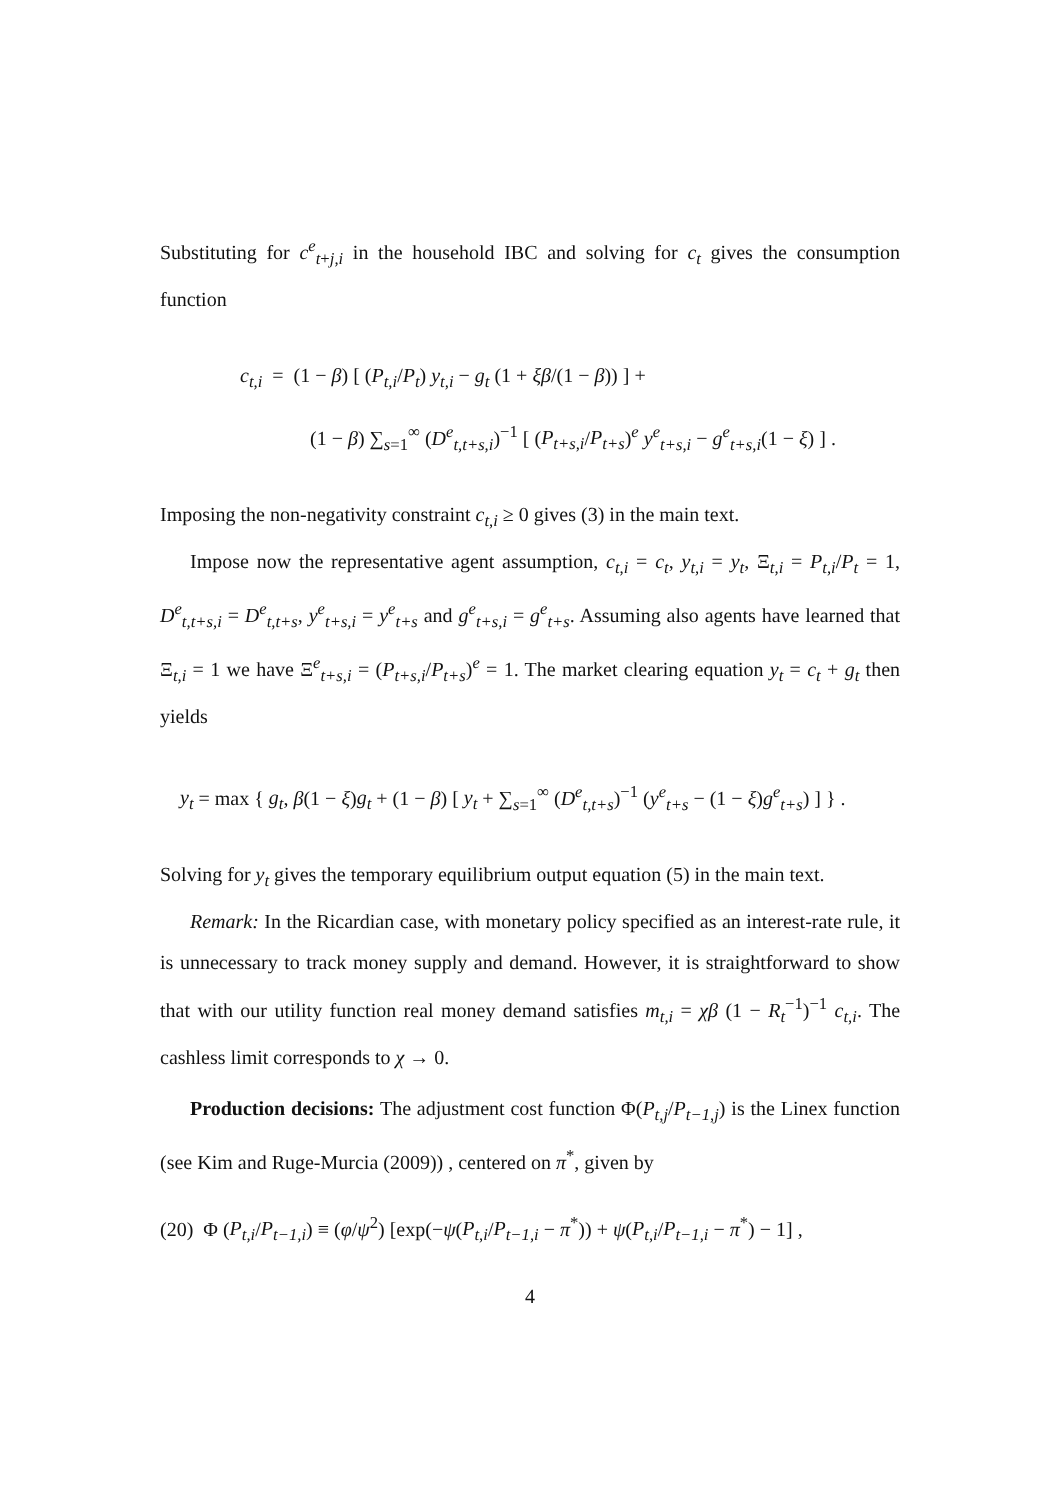Substituting for c<sup>e</sup><sub>t+j,i</sub> in the household IBC and solving for c<sub>t</sub> gives the consumption function
c<sub>t,i</sub> = (1 − β) [ (P<sub>t,i</sub>/P<sub>t</sub>) y<sub>t,i</sub> − g<sub>t</sub> (1 + ξβ/(1 − β)) ] +
(1 − β) ∑<sub>s=1</sub><sup>∞</sup> (D<sup>e</sup><sub>t,t+s,i</sub>)<sup>−1</sup> [ (P<sub>t+s,i</sub>/P<sub>t+s</sub>)<sup>e</sup> y<sup>e</sup><sub>t+s,i</sub> − g<sup>e</sup><sub>t+s,i</sub>(1 − ξ) ] .
Imposing the non-negativity constraint c<sub>t,i</sub> ≥ 0 gives (3) in the main text.
Impose now the representative agent assumption, c<sub>t,i</sub> = c<sub>t</sub>, y<sub>t,i</sub> = y<sub>t</sub>, Ξ<sub>t,i</sub> = P<sub>t,i</sub>/P<sub>t</sub> = 1, D<sup>e</sup><sub>t,t+s,i</sub> = D<sup>e</sup><sub>t,t+s</sub>, y<sup>e</sup><sub>t+s,i</sub> = y<sup>e</sup><sub>t+s</sub> and g<sup>e</sup><sub>t+s,i</sub> = g<sup>e</sup><sub>t+s</sub>. Assuming also agents have learned that Ξ<sub>t,i</sub> = 1 we have Ξ<sup>e</sup><sub>t+s,i</sub> = (P<sub>t+s,i</sub>/P<sub>t+s</sub>)<sup>e</sup> = 1. The market clearing equation y<sub>t</sub> = c<sub>t</sub> + g<sub>t</sub> then yields
y<sub>t</sub> = max { g<sub>t</sub>, β(1 − ξ)g<sub>t</sub> + (1 − β) [ y<sub>t</sub> + ∑<sub>s=1</sub><sup>∞</sup> (D<sup>e</sup><sub>t,t+s</sub>)<sup>−1</sup> (y<sup>e</sup><sub>t+s</sub> − (1 − ξ)g<sup>e</sup><sub>t+s</sub>) ] } .
Solving for y<sub>t</sub> gives the temporary equilibrium output equation (5) in the main text.
Remark: In the Ricardian case, with monetary policy specified as an interest-rate rule, it is unnecessary to track money supply and demand. However, it is straightforward to show that with our utility function real money demand satisfies m<sub>t,i</sub> = χβ (1 − R<sub>t</sub><sup>−1</sup>)<sup>−1</sup> c<sub>t,i</sub>. The cashless limit corresponds to χ → 0.
Production decisions: The adjustment cost function Φ(P<sub>t,j</sub>/P<sub>t−1,j</sub>) is the Linex function (see Kim and Ruge-Murcia (2009)) , centered on π<sup>*</sup>, given by
(20) Φ (P<sub>t,i</sub>/P<sub>t−1,i</sub>) ≡ (φ/ψ<sup>2</sup>) [exp(−ψ(P<sub>t,i</sub>/P<sub>t−1,i</sub> − π<sup>*</sup>)) + ψ(P<sub>t,i</sub>/P<sub>t−1,i</sub> − π<sup>*</sup>) − 1] ,
4